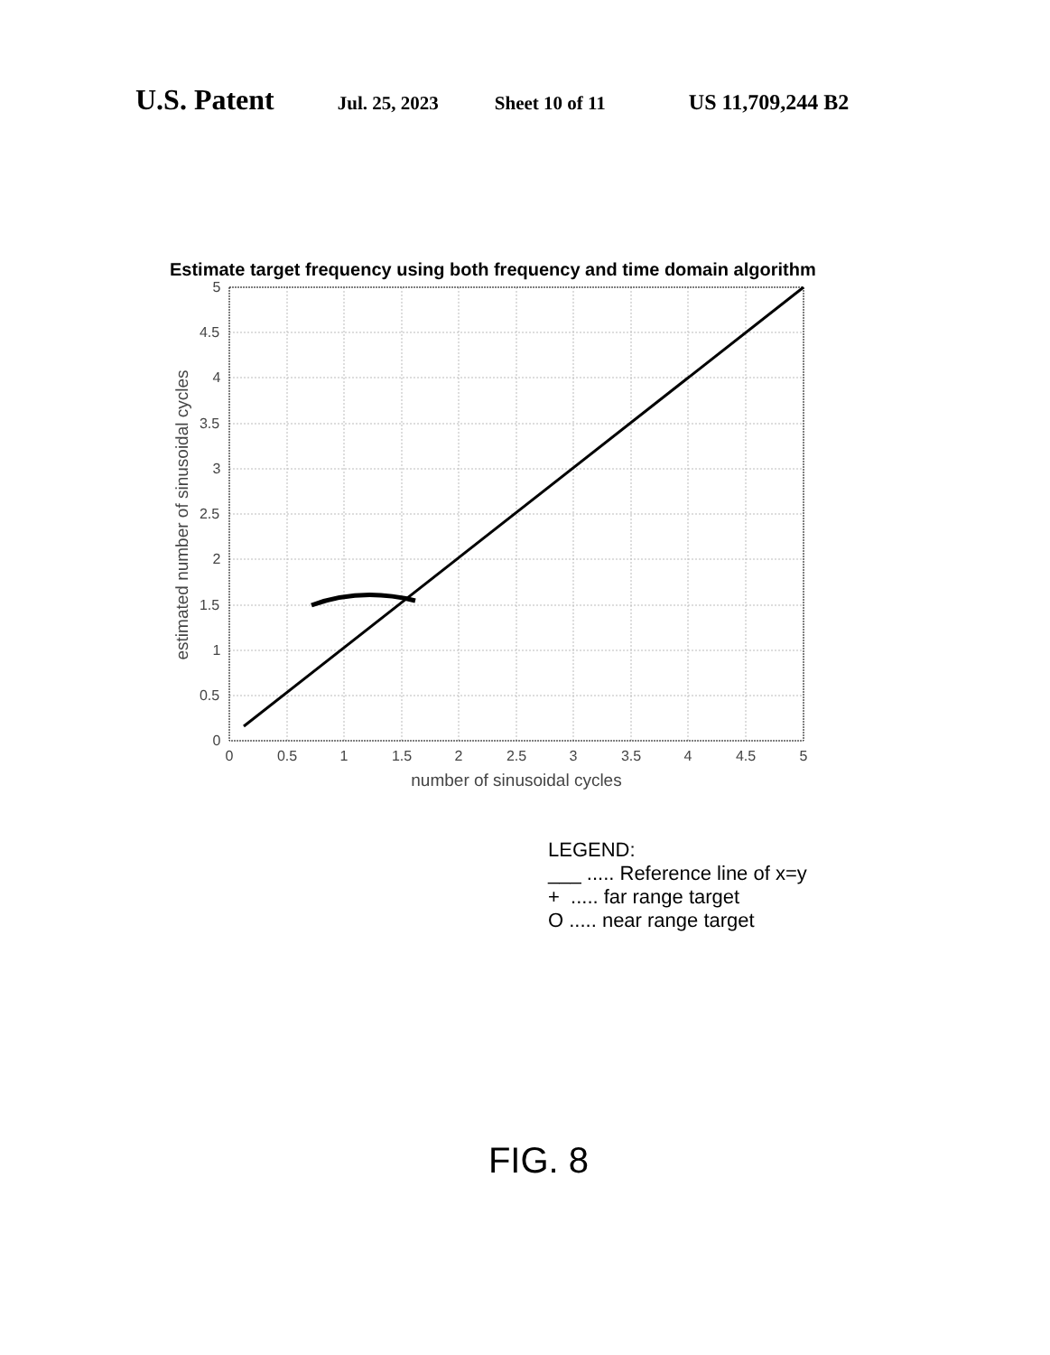U.S. Patent
Jul. 25, 2023 Sheet 10 of 11 US 11,709,244 B2
Estimate target frequency using both frequency and time domain algorithm
0
0.5
1
1.5
2
2.5
3
3.5
4
4.5
5
0
0.5
1
1.5
2
2.5
3
3.5
4
4.5
5
number of sinusoidal cycles
estimated number of sinusoidal cycles
LEGEND:
___ ..... Reference line of x=y
+ ..... far range target
O ..... near range target
FIG. 8